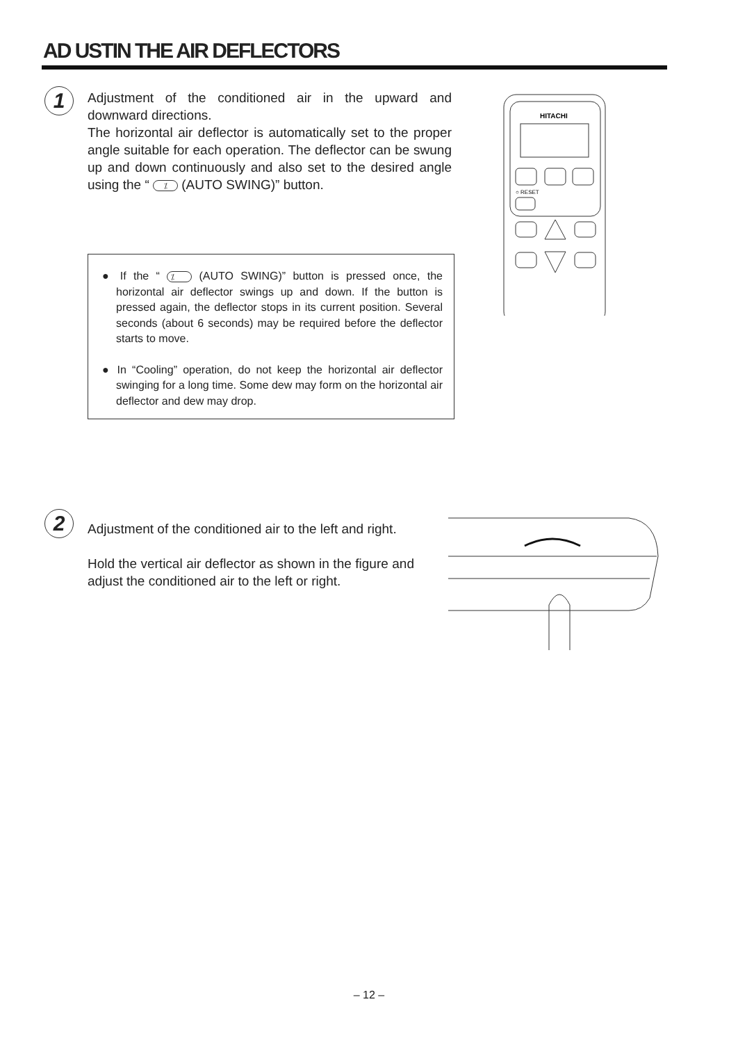AD USTIN THE AIR DEFLECTORS
1
Adjustment of the conditioned air in the upward and downward directions.
The horizontal air deflector is automatically set to the proper angle suitable for each operation. The deflector can be swung up and down continuously and also set to the desired angle using the “ ⁒ (AUTO SWING)” button.
HITACHI
○ RESET
● If the “ ⁒ (AUTO SWING)” button is pressed once, the horizontal air deflector swings up and down. If the button is pressed again, the deflector stops in its current position. Several seconds (about 6 seconds) may be required before the deflector starts to move.
● In “Cooling” operation, do not keep the horizontal air deflector swinging for a long time. Some dew may form on the horizontal air deflector and dew may drop.
2
Adjustment of the conditioned air to the left and right.
Hold the vertical air deflector as shown in the figure and adjust the conditioned air to the left or right.
– 12 –